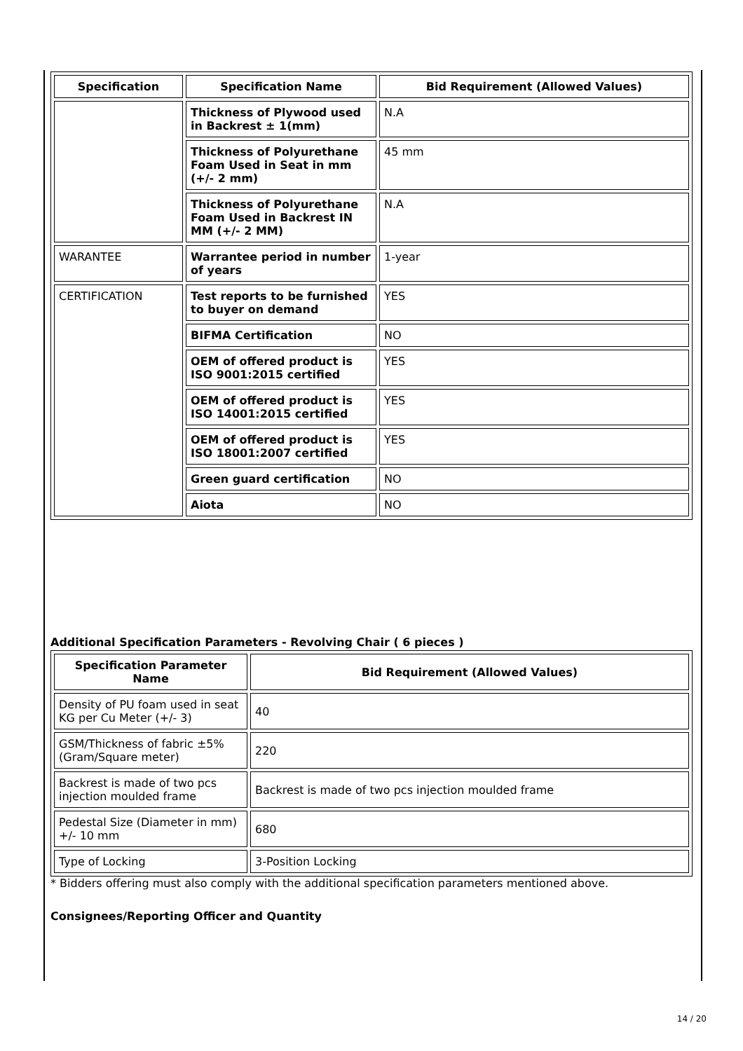| Specification | Specification Name | Bid Requirement (Allowed Values) |
| --- | --- | --- |
| | Thickness of Plywood used in Backrest ± 1(mm) | N.A |
| | Thickness of Polyurethane Foam Used in Seat in mm (+/- 2 mm) | 45 mm |
| | Thickness of Polyurethane Foam Used in Backrest IN MM (+/- 2 MM) | N.A |
| WARANTEE | Warrantee period in number of years | 1-year |
| CERTIFICATION | Test reports to be furnished to buyer on demand | YES |
| | BIFMA Certification | NO |
| | OEM of offered product is ISO 9001:2015 certified | YES |
| | OEM of offered product is ISO 14001:2015 certified | YES |
| | OEM of offered product is ISO 18001:2007 certified | YES |
| | Green guard certification | NO |
| | Aiota | NO |
Additional Specification Parameters - Revolving Chair ( 6 pieces )
| Specification Parameter Name | Bid Requirement (Allowed Values) |
| --- | --- |
| Density of PU foam used in seat KG per Cu Meter (+/- 3) | 40 |
| GSM/Thickness of fabric ±5% (Gram/Square meter) | 220 |
| Backrest is made of two pcs injection moulded frame | Backrest is made of two pcs injection moulded frame |
| Pedestal Size (Diameter in mm) +/- 10 mm | 680 |
| Type of Locking | 3-Position Locking |
* Bidders offering must also comply with the additional specification parameters mentioned above.
Consignees/Reporting Officer and Quantity
14 / 20